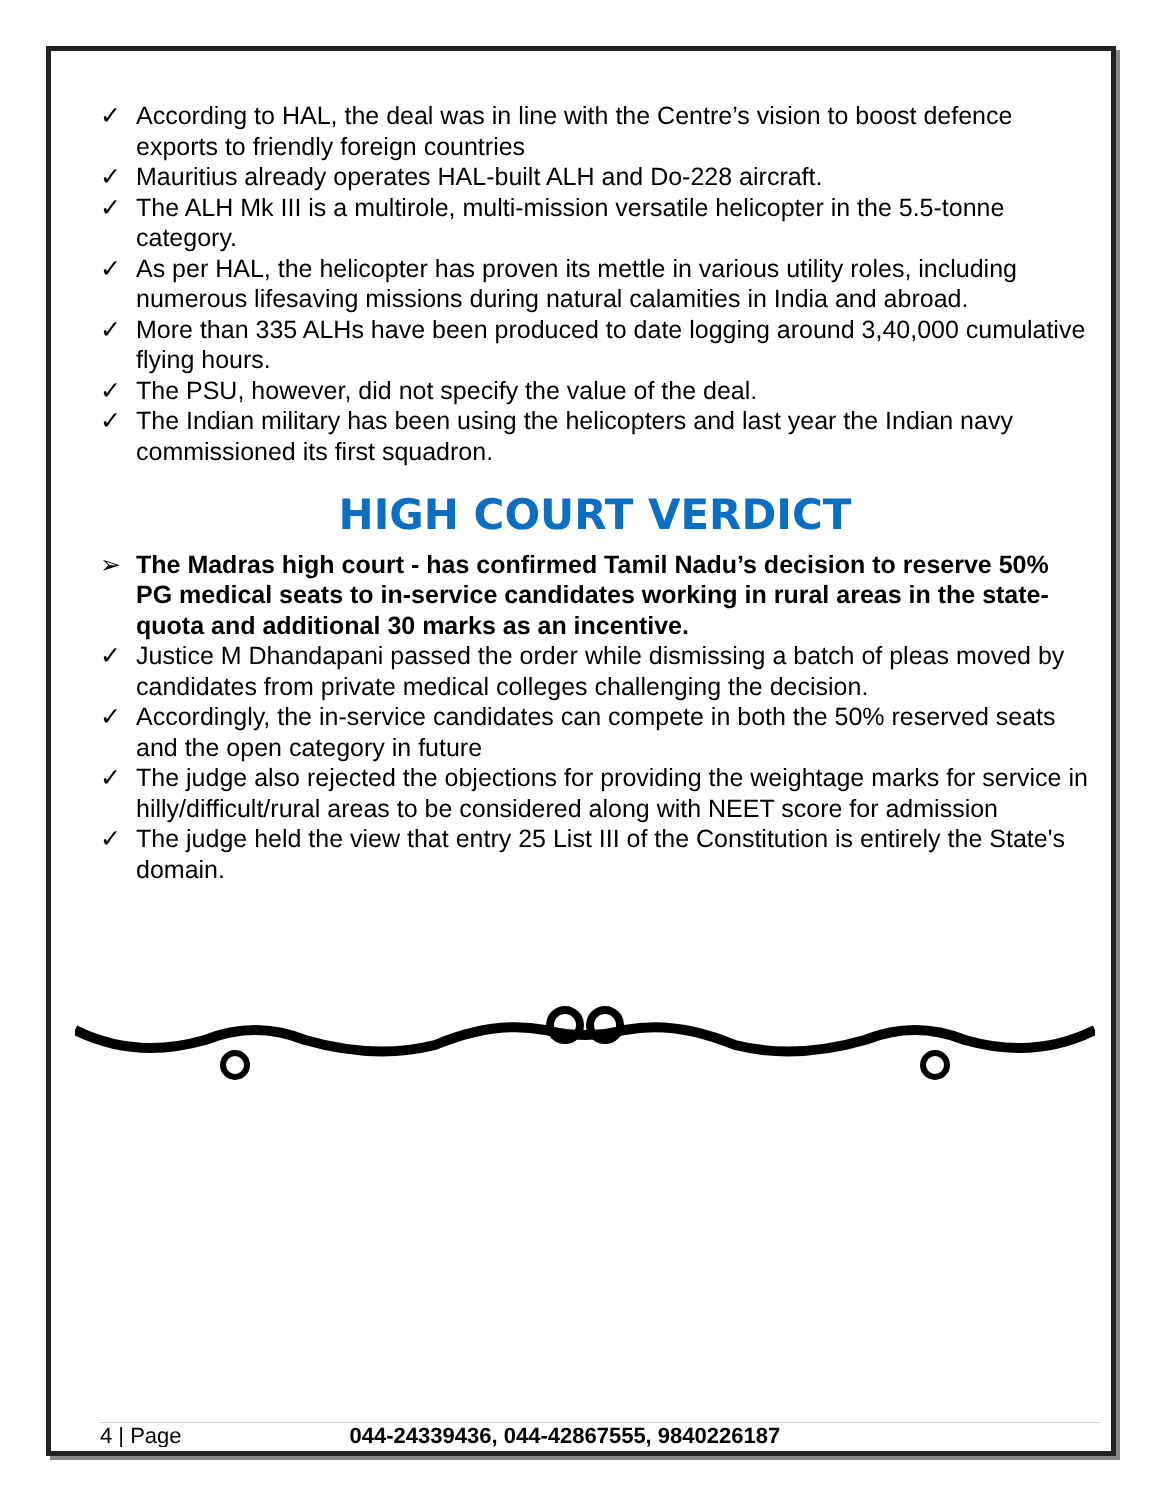✓ According to HAL, the deal was in line with the Centre’s vision to boost defence exports to friendly foreign countries
✓ Mauritius already operates HAL-built ALH and Do-228 aircraft.
✓ The ALH Mk III is a multirole, multi-mission versatile helicopter in the 5.5-tonne category.
✓ As per HAL, the helicopter has proven its mettle in various utility roles, including numerous lifesaving missions during natural calamities in India and abroad.
✓ More than 335 ALHs have been produced to date logging around 3,40,000 cumulative flying hours.
✓ The PSU, however, did not specify the value of the deal.
✓ The Indian military has been using the helicopters and last year the Indian navy commissioned its first squadron.
HIGH COURT VERDICT
➢ The Madras high court - has confirmed Tamil Nadu’s decision to reserve 50% PG medical seats to in-service candidates working in rural areas in the state-quota and additional 30 marks as an incentive.
✓ Justice M Dhandapani passed the order while dismissing a batch of pleas moved by candidates from private medical colleges challenging the decision.
✓ Accordingly, the in-service candidates can compete in both the 50% reserved seats and the open category in future
✓ The judge also rejected the objections for providing the weightage marks for service in hilly/difficult/rural areas to be considered along with NEET score for admission
✓ The judge held the view that entry 25 List III of the Constitution is entirely the State's domain.
4 | Page 044-24339436, 044-42867555, 9840226187